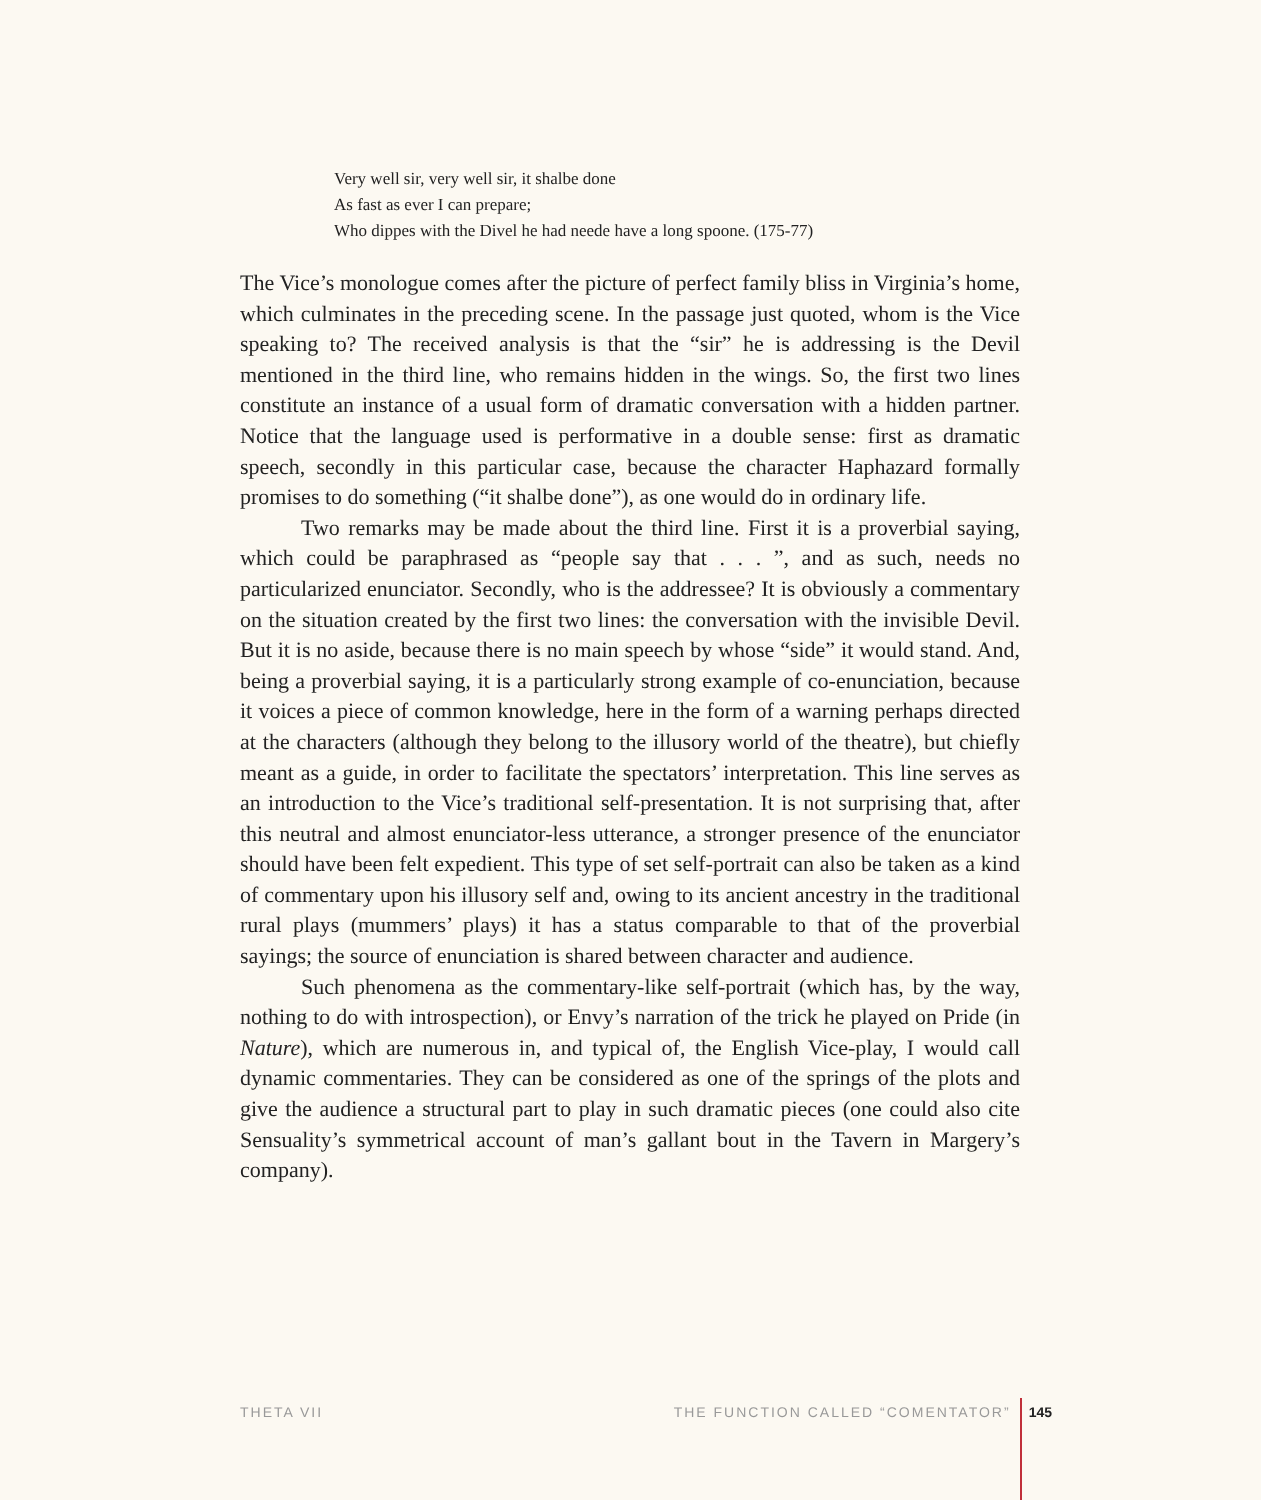Very well sir, very well sir, it shalbe done
As fast as ever I can prepare;
Who dippes with the Divel he had neede have a long spoone. (175-77)
The Vice’s monologue comes after the picture of perfect family bliss in Virginia’s home, which culminates in the preceding scene. In the passage just quoted, whom is the Vice speaking to? The received analysis is that the “sir” he is addressing is the Devil mentioned in the third line, who remains hidden in the wings. So, the first two lines constitute an instance of a usual form of dramatic conversation with a hidden partner. Notice that the language used is performative in a double sense: first as dramatic speech, secondly in this particular case, because the character Haphazard formally promises to do something (“it shalbe done”), as one would do in ordinary life.
Two remarks may be made about the third line. First it is a proverbial saying, which could be paraphrased as “people say that . . . ”, and as such, needs no particularized enunciator. Secondly, who is the addressee? It is obviously a commentary on the situation created by the first two lines: the conversation with the invisible Devil. But it is no aside, because there is no main speech by whose “side” it would stand. And, being a proverbial saying, it is a particularly strong example of co-enunciation, because it voices a piece of common knowledge, here in the form of a warning perhaps directed at the characters (although they belong to the illusory world of the theatre), but chiefly meant as a guide, in order to facilitate the spectators’ interpretation. This line serves as an introduction to the Vice’s traditional self-presentation. It is not surprising that, after this neutral and almost enunciator-less utterance, a stronger presence of the enunciator should have been felt expedient. This type of set self-portrait can also be taken as a kind of commentary upon his illusory self and, owing to its ancient ancestry in the traditional rural plays (mummers’ plays) it has a status comparable to that of the proverbial sayings; the source of enunciation is shared between character and audience.
Such phenomena as the commentary-like self-portrait (which has, by the way, nothing to do with introspection), or Envy’s narration of the trick he played on Pride (in Nature), which are numerous in, and typical of, the English Vice-play, I would call dynamic commentaries. They can be considered as one of the springs of the plots and give the audience a structural part to play in such dramatic pieces (one could also cite Sensuality’s symmetrical account of man’s gallant bout in the Tavern in Margery’s company).
THETA VII THE FUNCTION CALLED “COMENTATOR” 145